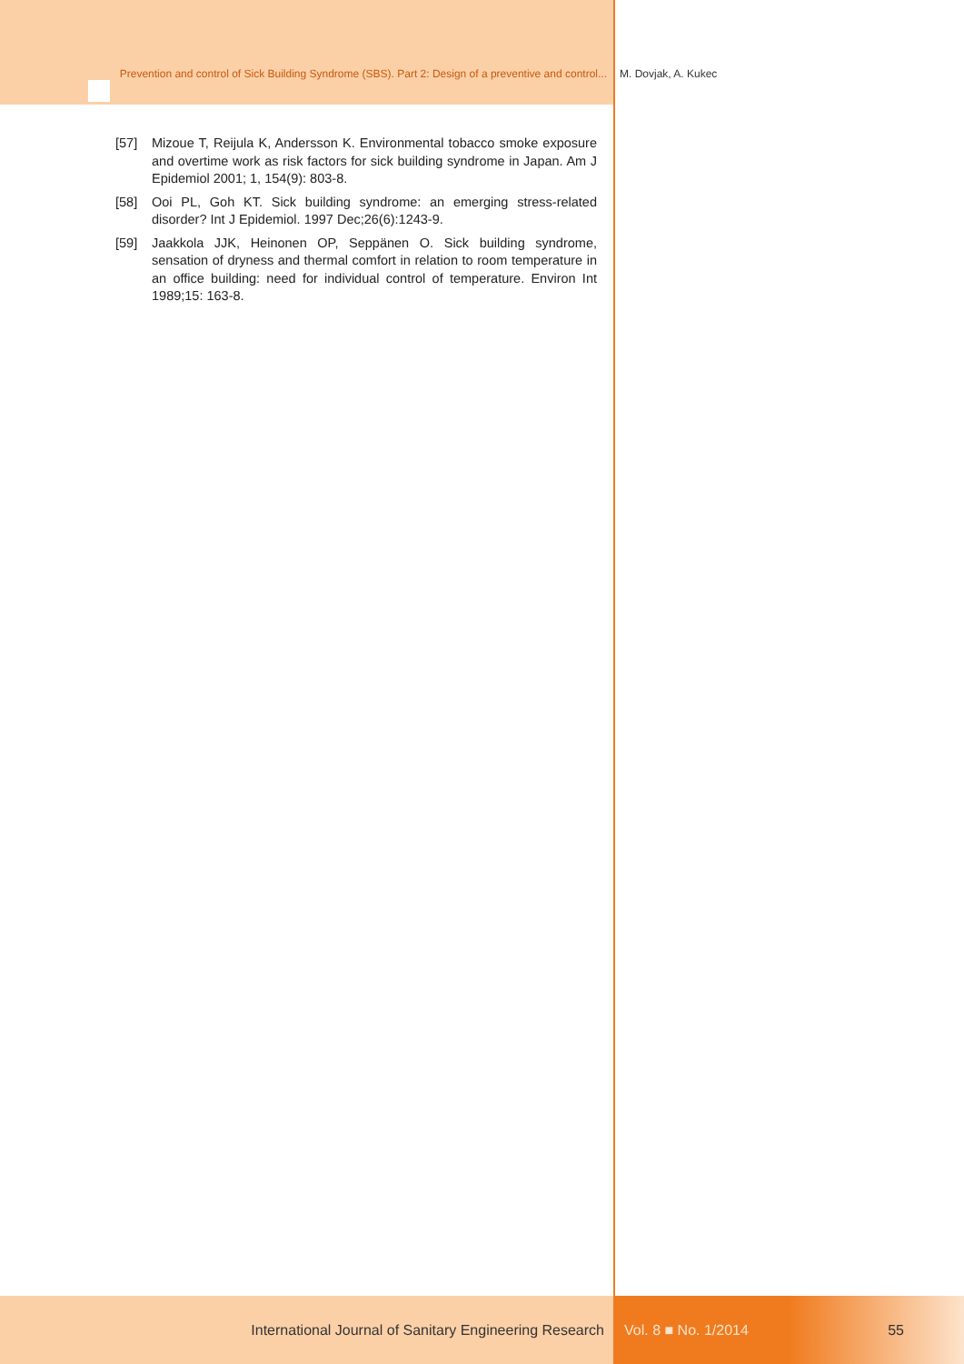Prevention and control of Sick Building Syndrome (SBS). Part 2: Design of a preventive and control...
M. Dovjak, A. Kukec
[57] Mizoue T, Reijula K, Andersson K. Environmental tobacco smoke exposure and overtime work as risk factors for sick building syndrome in Japan. Am J Epidemiol 2001; 1, 154(9): 803-8.
[58] Ooi PL, Goh KT. Sick building syndrome: an emerging stress-related disorder? Int J Epidemiol. 1997 Dec;26(6):1243-9.
[59] Jaakkola JJK, Heinonen OP, Seppänen O. Sick building syndrome, sensation of dryness and thermal comfort in relation to room temperature in an office building: need for individual control of temperature. Environ Int 1989;15: 163-8.
International Journal of Sanitary Engineering Research Vol. 8 ■ No. 1/2014 55